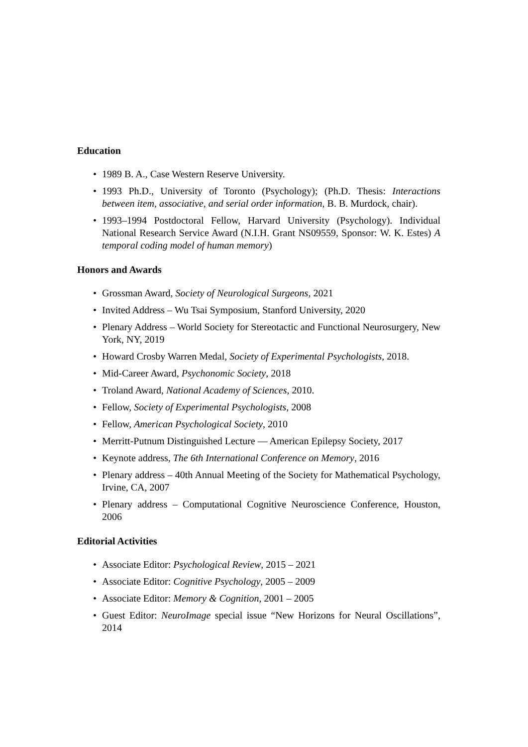Education
• 1989 B. A., Case Western Reserve University.
• 1993 Ph.D., University of Toronto (Psychology); (Ph.D. Thesis: Interactions between item, associative, and serial order information, B. B. Murdock, chair).
• 1993–1994 Postdoctoral Fellow, Harvard University (Psychology). Individual National Research Service Award (N.I.H. Grant NS09559, Sponsor: W. K. Estes) A temporal coding model of human memory)
Honors and Awards
• Grossman Award, Society of Neurological Surgeons, 2021
• Invited Address – Wu Tsai Symposium, Stanford University, 2020
• Plenary Address – World Society for Stereotactic and Functional Neurosurgery, New York, NY, 2019
• Howard Crosby Warren Medal, Society of Experimental Psychologists, 2018.
• Mid-Career Award, Psychonomic Society, 2018
• Troland Award, National Academy of Sciences, 2010.
• Fellow, Society of Experimental Psychologists, 2008
• Fellow, American Psychological Society, 2010
• Merritt-Putnum Distinguished Lecture — American Epilepsy Society, 2017
• Keynote address, The 6th International Conference on Memory, 2016
• Plenary address – 40th Annual Meeting of the Society for Mathematical Psychology, Irvine, CA, 2007
• Plenary address – Computational Cognitive Neuroscience Conference, Houston, 2006
Editorial Activities
• Associate Editor: Psychological Review, 2015 – 2021
• Associate Editor: Cognitive Psychology, 2005 – 2009
• Associate Editor: Memory & Cognition, 2001 – 2005
• Guest Editor: NeuroImage special issue “New Horizons for Neural Oscillations”, 2014